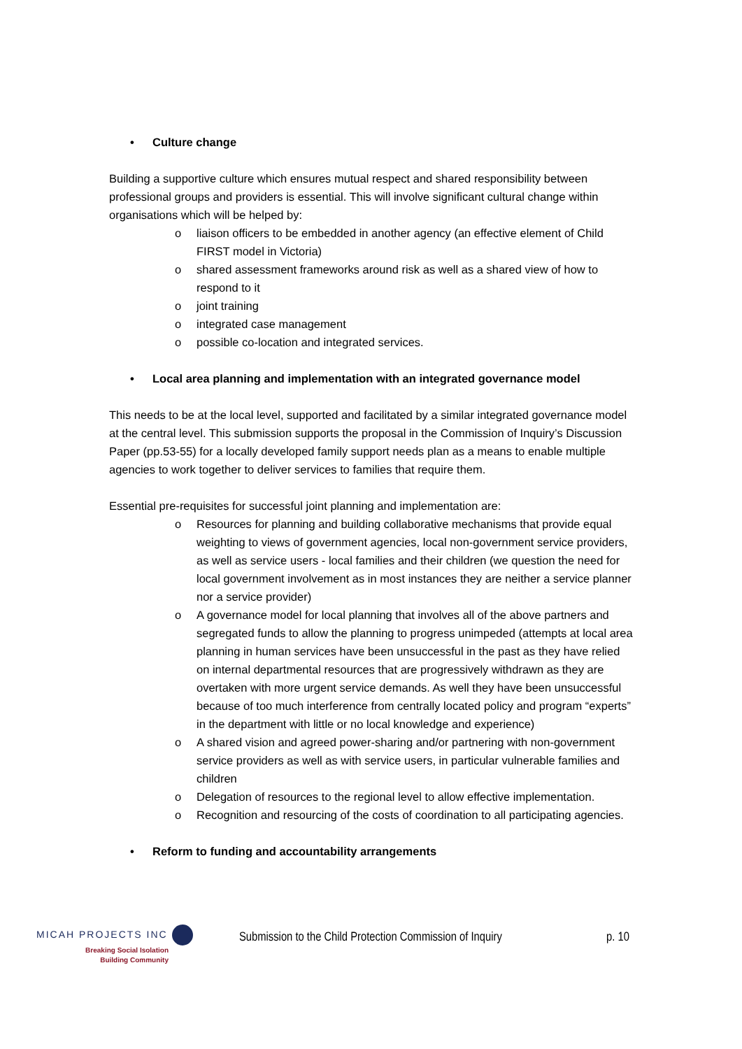• Culture change
Building a supportive culture which ensures mutual respect and shared responsibility between professional groups and providers is essential. This will involve significant cultural change within organisations which will be helped by:
o liaison officers to be embedded in another agency (an effective element of Child FIRST model in Victoria)
o shared assessment frameworks around risk as well as a shared view of how to respond to it
o joint training
o integrated case management
o possible co-location and integrated services.
• Local area planning and implementation with an integrated governance model
This needs to be at the local level, supported and facilitated by a similar integrated governance model at the central level. This submission supports the proposal in the Commission of Inquiry’s Discussion Paper (pp.53-55) for a locally developed family support needs plan as a means to enable multiple agencies to work together to deliver services to families that require them.
Essential pre-requisites for successful joint planning and implementation are:
o Resources for planning and building collaborative mechanisms that provide equal weighting to views of government agencies, local non-government service providers, as well as service users - local families and their children (we question the need for local government involvement as in most instances they are neither a service planner nor a service provider)
o A governance model for local planning that involves all of the above partners and segregated funds to allow the planning to progress unimpeded (attempts at local area planning in human services have been unsuccessful in the past as they have relied on internal departmental resources that are progressively withdrawn as they are overtaken with more urgent service demands. As well they have been unsuccessful because of too much interference from centrally located policy and program “experts” in the department with little or no local knowledge and experience)
o A shared vision and agreed power-sharing and/or partnering with non-government service providers as well as with service users, in particular vulnerable families and children
o Delegation of resources to the regional level to allow effective implementation.
o Recognition and resourcing of the costs of coordination to all participating agencies.
• Reform to funding and accountability arrangements
MICAH PROJECTS INC
Breaking Social Isolation
Building Community
Submission to the Child Protection Commission of Inquiry
p. 10